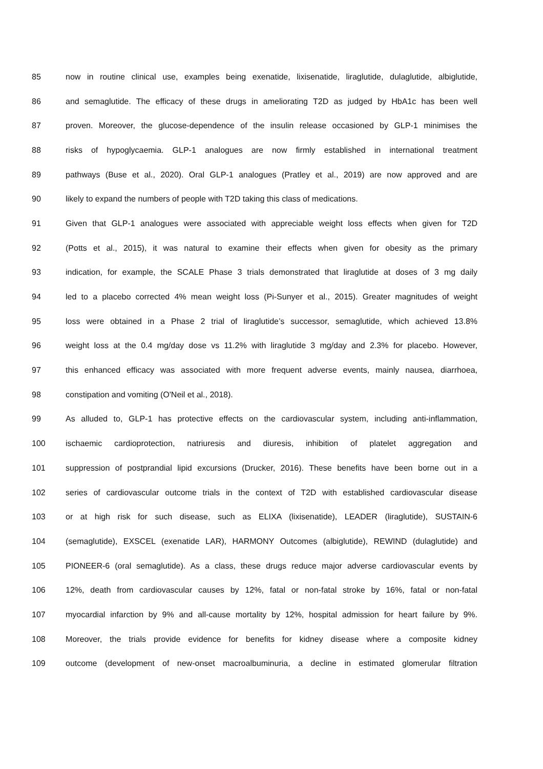85 now in routine clinical use, examples being exenatide, lixisenatide, liraglutide, dulaglutide, albiglutide,
86 and semaglutide. The efficacy of these drugs in ameliorating T2D as judged by HbA1c has been well
87 proven. Moreover, the glucose-dependence of the insulin release occasioned by GLP-1 minimises the
88 risks of hypoglycaemia. GLP-1 analogues are now firmly established in international treatment
89 pathways (Buse et al., 2020). Oral GLP-1 analogues (Pratley et al., 2019) are now approved and are
90 likely to expand the numbers of people with T2D taking this class of medications.
91 Given that GLP-1 analogues were associated with appreciable weight loss effects when given for T2D
92 (Potts et al., 2015), it was natural to examine their effects when given for obesity as the primary
93 indication, for example, the SCALE Phase 3 trials demonstrated that liraglutide at doses of 3 mg daily
94 led to a placebo corrected 4% mean weight loss (Pi-Sunyer et al., 2015). Greater magnitudes of weight
95 loss were obtained in a Phase 2 trial of liraglutide’s successor, semaglutide, which achieved 13.8%
96 weight loss at the 0.4 mg/day dose vs 11.2% with liraglutide 3 mg/day and 2.3% for placebo. However,
97 this enhanced efficacy was associated with more frequent adverse events, mainly nausea, diarrhoea,
98 constipation and vomiting (O'Neil et al., 2018).
99 As alluded to, GLP-1 has protective effects on the cardiovascular system, including anti-inflammation,
100 ischaemic cardioprotection, natriuresis and diuresis, inhibition of platelet aggregation and
101 suppression of postprandial lipid excursions (Drucker, 2016). These benefits have been borne out in a
102 series of cardiovascular outcome trials in the context of T2D with established cardiovascular disease
103 or at high risk for such disease, such as ELIXA (lixisenatide), LEADER (liraglutide), SUSTAIN-6
104 (semaglutide), EXSCEL (exenatide LAR), HARMONY Outcomes (albiglutide), REWIND (dulaglutide) and
105 PIONEER-6 (oral semaglutide). As a class, these drugs reduce major adverse cardiovascular events by
106 12%, death from cardiovascular causes by 12%, fatal or non-fatal stroke by 16%, fatal or non-fatal
107 myocardial infarction by 9% and all-cause mortality by 12%, hospital admission for heart failure by 9%.
108 Moreover, the trials provide evidence for benefits for kidney disease where a composite kidney
109 outcome (development of new-onset macroalbuminuria, a decline in estimated glomerular filtration